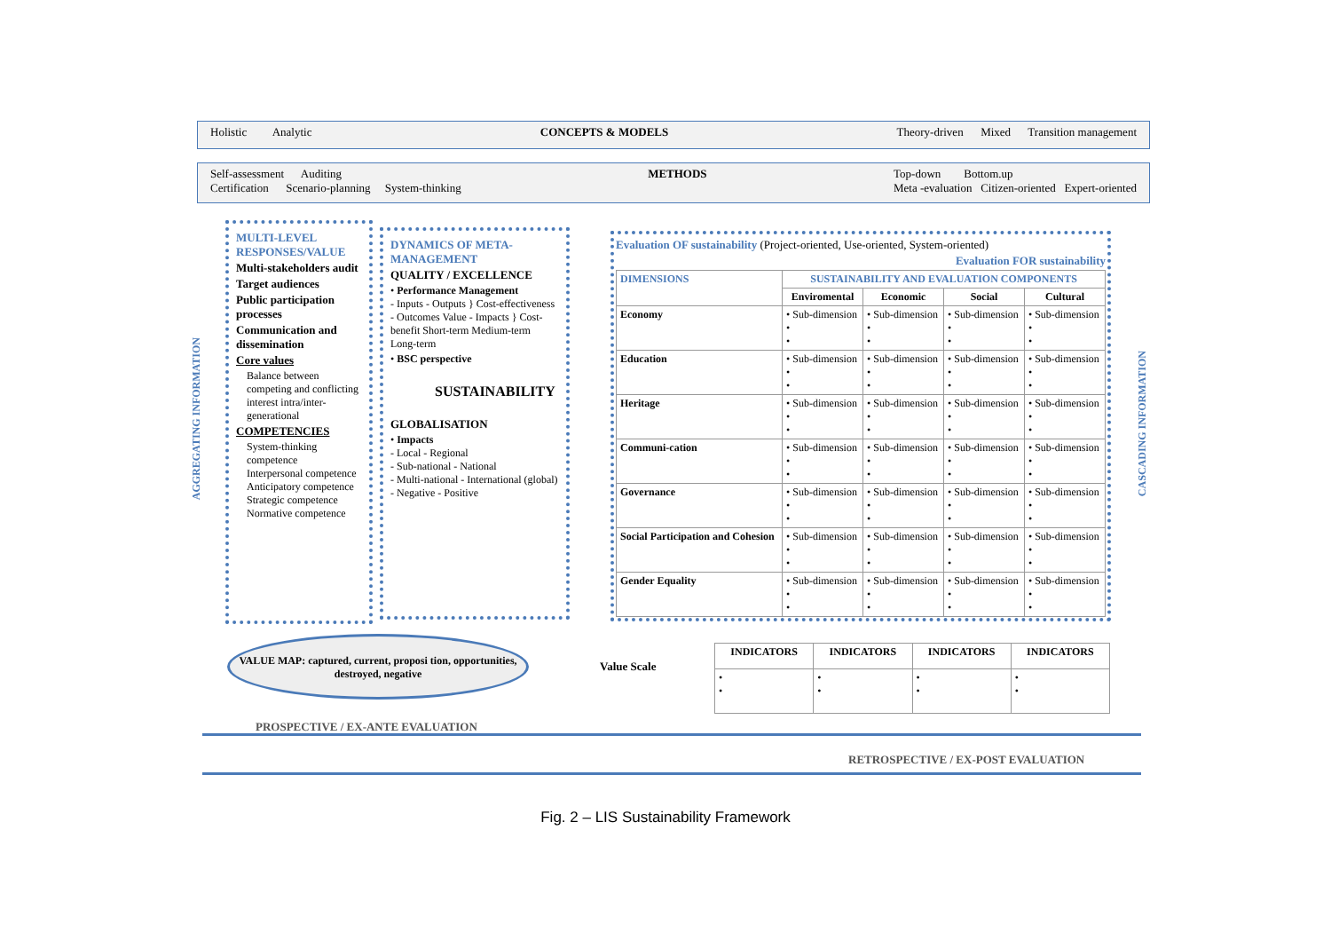Holistic Analytic CONCEPTS & MODELS Theory-driven Mixed Transition management
Self-assessment Auditing
Certification Scenario-planning System-thinking METHODS Top-down Bottom.up
Meta -evaluation Citizen-oriented Expert-oriented
AGGREGATING INFORMATION
CASCADING INFORMATION
MULTI-LEVEL RESPONSES/VALUE
Multi-stakeholders audit
Target audiences
Public participation processes
Communication and dissemination
Core values
Balance between competing and conflicting interest intra/inter-generational
COMPETENCIES
System-thinking competence
Interpersonal competence
Anticipatory competence
Strategic competence
Normative competence
DYNAMICS OF META-MANAGEMENT
QUALITY / EXCELLENCE
• Performance Management
- Inputs - Outputs } Cost-effectiveness
- Outcomes Value - Impacts } Cost-benefit Short-term Medium-term Long-term
• BSC perspective
SUSTAINABILITY
GLOBALISATION
• Impacts
- Local - Regional
- Sub-national - National
- Multi-national - International (global)
- Negative - Positive
Evaluation OF sustainability (Project-oriented, Use-oriented, System-oriented)
Evaluation FOR sustainability
| DIMENSIONS | SUSTAINABILITY AND EVALUATION COMPONENTS | | | |
| --- | --- | --- | --- | --- |
| | Enviromental | Economic | Social | Cultural |
| Economy | • Sub-dimension • • | • Sub-dimension • • | • Sub-dimension • • | • Sub-dimension • • |
| Education | • Sub-dimension • • | • Sub-dimension • • | • Sub-dimension • • | • Sub-dimension • • |
| Heritage | • Sub-dimension • • | • Sub-dimension • • | • Sub-dimension • • | • Sub-dimension • • |
| Communi-cation | • Sub-dimension • • | • Sub-dimension • • | • Sub-dimension • • | • Sub-dimension • • |
| Governance | • Sub-dimension • • | • Sub-dimension • • | • Sub-dimension • • | • Sub-dimension • • |
| Social Participation and Cohesion | • Sub-dimension • • | • Sub-dimension • • | • Sub-dimension • • | • Sub-dimension • • |
| Gender Equality | • Sub-dimension • • | • Sub-dimension • • | • Sub-dimension • • | • Sub-dimension • • |
VALUE MAP: captured, current, proposi tion, opportunities, destroyed, negative
Value Scale
| INDICATORS | INDICATORS | INDICATORS | INDICATORS |
| --- | --- | --- | --- |
| • • | • • | • • | • • |
PROSPECTIVE / EX-ANTE EVALUATION
RETROSPECTIVE / EX-POST EVALUATION
Fig. 2 – LIS Sustainability Framework